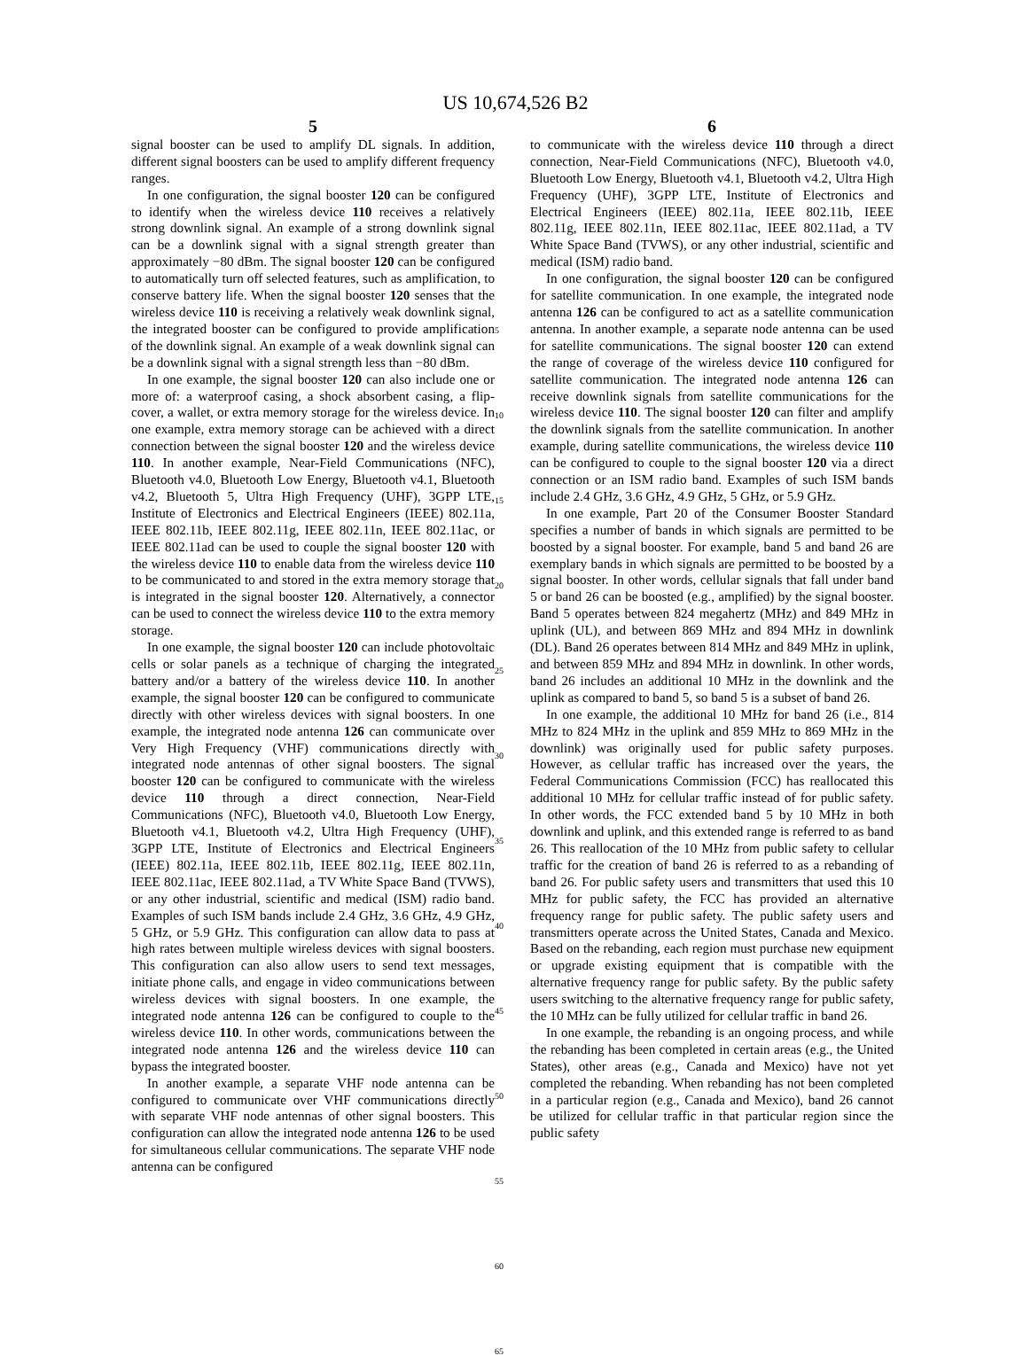US 10,674,526 B2
5
signal booster can be used to amplify DL signals. In addition, different signal boosters can be used to amplify different frequency ranges.
In one configuration, the signal booster 120 can be configured to identify when the wireless device 110 receives a relatively strong downlink signal. An example of a strong downlink signal can be a downlink signal with a signal strength greater than approximately −80 dBm. The signal booster 120 can be configured to automatically turn off selected features, such as amplification, to conserve battery life. When the signal booster 120 senses that the wireless device 110 is receiving a relatively weak downlink signal, the integrated booster can be configured to provide amplification of the downlink signal. An example of a weak downlink signal can be a downlink signal with a signal strength less than −80 dBm.
In one example, the signal booster 120 can also include one or more of: a waterproof casing, a shock absorbent casing, a flip-cover, a wallet, or extra memory storage for the wireless device. In one example, extra memory storage can be achieved with a direct connection between the signal booster 120 and the wireless device 110. In another example, Near-Field Communications (NFC), Bluetooth v4.0, Bluetooth Low Energy, Bluetooth v4.1, Bluetooth v4.2, Bluetooth 5, Ultra High Frequency (UHF), 3GPP LTE, Institute of Electronics and Electrical Engineers (IEEE) 802.11a, IEEE 802.11b, IEEE 802.11g, IEEE 802.11n, IEEE 802.11ac, or IEEE 802.11ad can be used to couple the signal booster 120 with the wireless device 110 to enable data from the wireless device 110 to be communicated to and stored in the extra memory storage that is integrated in the signal booster 120. Alternatively, a connector can be used to connect the wireless device 110 to the extra memory storage.
In one example, the signal booster 120 can include photovoltaic cells or solar panels as a technique of charging the integrated battery and/or a battery of the wireless device 110. In another example, the signal booster 120 can be configured to communicate directly with other wireless devices with signal boosters. In one example, the integrated node antenna 126 can communicate over Very High Frequency (VHF) communications directly with integrated node antennas of other signal boosters. The signal booster 120 can be configured to communicate with the wireless device 110 through a direct connection, Near-Field Communications (NFC), Bluetooth v4.0, Bluetooth Low Energy, Bluetooth v4.1, Bluetooth v4.2, Ultra High Frequency (UHF), 3GPP LTE, Institute of Electronics and Electrical Engineers (IEEE) 802.11a, IEEE 802.11b, IEEE 802.11g, IEEE 802.11n, IEEE 802.11ac, IEEE 802.11ad, a TV White Space Band (TVWS), or any other industrial, scientific and medical (ISM) radio band. Examples of such ISM bands include 2.4 GHz, 3.6 GHz, 4.9 GHz, 5 GHz, or 5.9 GHz. This configuration can allow data to pass at high rates between multiple wireless devices with signal boosters. This configuration can also allow users to send text messages, initiate phone calls, and engage in video communications between wireless devices with signal boosters. In one example, the integrated node antenna 126 can be configured to couple to the wireless device 110. In other words, communications between the integrated node antenna 126 and the wireless device 110 can bypass the integrated booster.
In another example, a separate VHF node antenna can be configured to communicate over VHF communications directly with separate VHF node antennas of other signal boosters. This configuration can allow the integrated node antenna 126 to be used for simultaneous cellular communications. The separate VHF node antenna can be configured
5
10
15
20
25
30
35
40
45
50
55
60
65
6
to communicate with the wireless device 110 through a direct connection, Near-Field Communications (NFC), Bluetooth v4.0, Bluetooth Low Energy, Bluetooth v4.1, Bluetooth v4.2, Ultra High Frequency (UHF), 3GPP LTE, Institute of Electronics and Electrical Engineers (IEEE) 802.11a, IEEE 802.11b, IEEE 802.11g, IEEE 802.11n, IEEE 802.11ac, IEEE 802.11ad, a TV White Space Band (TVWS), or any other industrial, scientific and medical (ISM) radio band.
In one configuration, the signal booster 120 can be configured for satellite communication. In one example, the integrated node antenna 126 can be configured to act as a satellite communication antenna. In another example, a separate node antenna can be used for satellite communications. The signal booster 120 can extend the range of coverage of the wireless device 110 configured for satellite communication. The integrated node antenna 126 can receive downlink signals from satellite communications for the wireless device 110. The signal booster 120 can filter and amplify the downlink signals from the satellite communication. In another example, during satellite communications, the wireless device 110 can be configured to couple to the signal booster 120 via a direct connection or an ISM radio band. Examples of such ISM bands include 2.4 GHz, 3.6 GHz, 4.9 GHz, 5 GHz, or 5.9 GHz.
In one example, Part 20 of the Consumer Booster Standard specifies a number of bands in which signals are permitted to be boosted by a signal booster. For example, band 5 and band 26 are exemplary bands in which signals are permitted to be boosted by a signal booster. In other words, cellular signals that fall under band 5 or band 26 can be boosted (e.g., amplified) by the signal booster. Band 5 operates between 824 megahertz (MHz) and 849 MHz in uplink (UL), and between 869 MHz and 894 MHz in downlink (DL). Band 26 operates between 814 MHz and 849 MHz in uplink, and between 859 MHz and 894 MHz in downlink. In other words, band 26 includes an additional 10 MHz in the downlink and the uplink as compared to band 5, so band 5 is a subset of band 26.
In one example, the additional 10 MHz for band 26 (i.e., 814 MHz to 824 MHz in the uplink and 859 MHz to 869 MHz in the downlink) was originally used for public safety purposes. However, as cellular traffic has increased over the years, the Federal Communications Commission (FCC) has reallocated this additional 10 MHz for cellular traffic instead of for public safety. In other words, the FCC extended band 5 by 10 MHz in both downlink and uplink, and this extended range is referred to as band 26. This reallocation of the 10 MHz from public safety to cellular traffic for the creation of band 26 is referred to as a rebanding of band 26. For public safety users and transmitters that used this 10 MHz for public safety, the FCC has provided an alternative frequency range for public safety. The public safety users and transmitters operate across the United States, Canada and Mexico. Based on the rebanding, each region must purchase new equipment or upgrade existing equipment that is compatible with the alternative frequency range for public safety. By the public safety users switching to the alternative frequency range for public safety, the 10 MHz can be fully utilized for cellular traffic in band 26.
In one example, the rebanding is an ongoing process, and while the rebanding has been completed in certain areas (e.g., the United States), other areas (e.g., Canada and Mexico) have not yet completed the rebanding. When rebanding has not been completed in a particular region (e.g., Canada and Mexico), band 26 cannot be utilized for cellular traffic in that particular region since the public safety